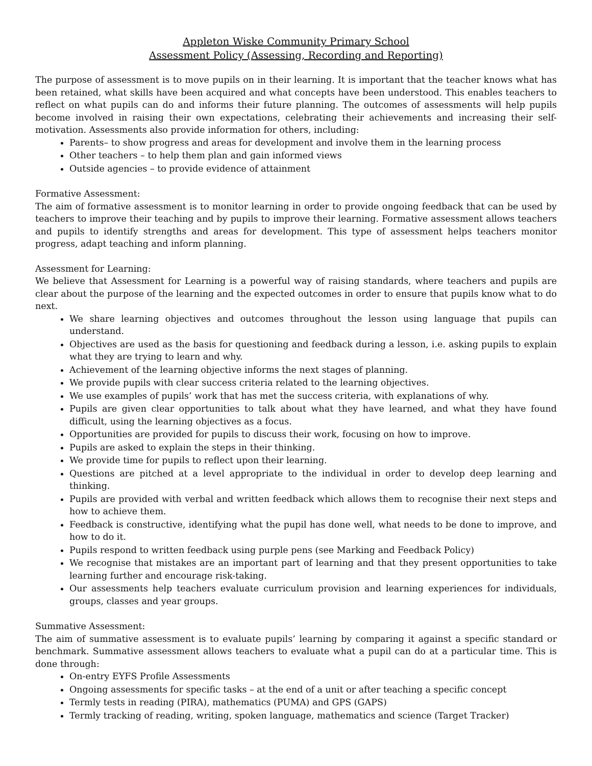Appleton Wiske Community Primary School
Assessment Policy (Assessing, Recording and Reporting)
The purpose of assessment is to move pupils on in their learning. It is important that the teacher knows what has been retained, what skills have been acquired and what concepts have been understood. This enables teachers to reflect on what pupils can do and informs their future planning. The outcomes of assessments will help pupils become involved in raising their own expectations, celebrating their achievements and increasing their self-motivation. Assessments also provide information for others, including:
Parents– to show progress and areas for development and involve them in the learning process
Other teachers – to help them plan and gain informed views
Outside agencies – to provide evidence of attainment
Formative Assessment:
The aim of formative assessment is to monitor learning in order to provide ongoing feedback that can be used by teachers to improve their teaching and by pupils to improve their learning. Formative assessment allows teachers and pupils to identify strengths and areas for development. This type of assessment helps teachers monitor progress, adapt teaching and inform planning.
Assessment for Learning:
We believe that Assessment for Learning is a powerful way of raising standards, where teachers and pupils are clear about the purpose of the learning and the expected outcomes in order to ensure that pupils know what to do next.
We share learning objectives and outcomes throughout the lesson using language that pupils can understand.
Objectives are used as the basis for questioning and feedback during a lesson, i.e. asking pupils to explain what they are trying to learn and why.
Achievement of the learning objective informs the next stages of planning.
We provide pupils with clear success criteria related to the learning objectives.
We use examples of pupils’ work that has met the success criteria, with explanations of why.
Pupils are given clear opportunities to talk about what they have learned, and what they have found difficult, using the learning objectives as a focus.
Opportunities are provided for pupils to discuss their work, focusing on how to improve.
Pupils are asked to explain the steps in their thinking.
We provide time for pupils to reflect upon their learning.
Questions are pitched at a level appropriate to the individual in order to develop deep learning and thinking.
Pupils are provided with verbal and written feedback which allows them to recognise their next steps and how to achieve them.
Feedback is constructive, identifying what the pupil has done well, what needs to be done to improve, and how to do it.
Pupils respond to written feedback using purple pens (see Marking and Feedback Policy)
We recognise that mistakes are an important part of learning and that they present opportunities to take learning further and encourage risk-taking.
Our assessments help teachers evaluate curriculum provision and learning experiences for individuals, groups, classes and year groups.
Summative Assessment:
The aim of summative assessment is to evaluate pupils’ learning by comparing it against a specific standard or benchmark. Summative assessment allows teachers to evaluate what a pupil can do at a particular time. This is done through:
On-entry EYFS Profile Assessments
Ongoing assessments for specific tasks – at the end of a unit or after teaching a specific concept
Termly tests in reading (PIRA), mathematics (PUMA) and GPS (GAPS)
Termly tracking of reading, writing, spoken language, mathematics and science (Target Tracker)